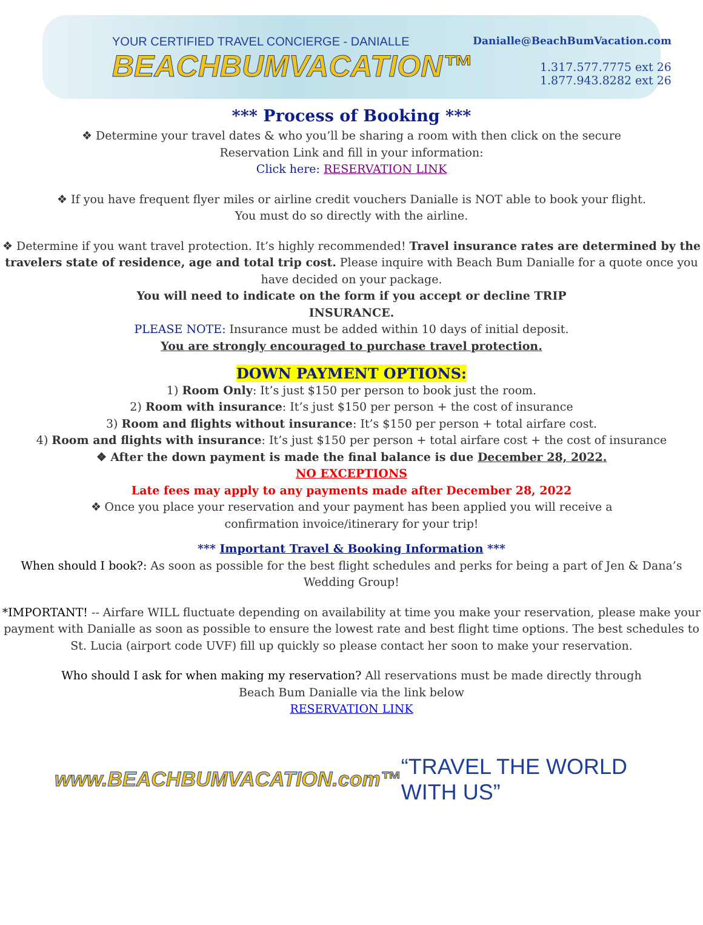YOUR CERTIFIED TRAVEL CONCIERGE - DANIALLE
BEACHBUMVACATION™
Danialle@BeachBumVacation.com
1.317.577.7775 ext 26
1.877.943.8282 ext 26
*** Process of Booking ***
❖ Determine your travel dates & who you’ll be sharing a room with then click on the secure
Reservation Link and fill in your information:
Click here: RESERVATION LINK
❖ If you have frequent flyer miles or airline credit vouchers Danialle is NOT able to book your flight.
You must do so directly with the airline.
❖ Determine if you want travel protection. It’s highly recommended! Travel insurance rates are determined by the travelers state of residence, age and total trip cost. Please inquire with Beach Bum Danialle for a quote once you have decided on your package.
You will need to indicate on the form if you accept or decline TRIP
INSURANCE.
PLEASE NOTE: Insurance must be added within 10 days of initial deposit.
You are strongly encouraged to purchase travel protection.
DOWN PAYMENT OPTIONS:
1) Room Only: It’s just $150 per person to book just the room.
2) Room with insurance: It’s just $150 per person + the cost of insurance
3) Room and flights without insurance: It’s $150 per person + total airfare cost.
4) Room and flights with insurance: It’s just $150 per person + total airfare cost + the cost of insurance
❖ After the down payment is made the final balance is due December 28, 2022.
NO EXCEPTIONS
Late fees may apply to any payments made after December 28, 2022
❖ Once you place your reservation and your payment has been applied you will receive a
confirmation invoice/itinerary for your trip!
*** Important Travel & Booking Information ***
When should I book?: As soon as possible for the best flight schedules and perks for being a part of Jen & Dana’s Wedding Group!
*IMPORTANT! -- Airfare WILL fluctuate depending on availability at time you make your reservation, please make your payment with Danialle as soon as possible to ensure the lowest rate and best flight time options. The best schedules to St. Lucia (airport code UVF) fill up quickly so please contact her soon to make your reservation.
Who should I ask for when making my reservation? All reservations must be made directly through
Beach Bum Danialle via the link below
RESERVATION LINK
www.BEACHBUMVACATION.com™ “TRAVEL THE WORLD WITH US”